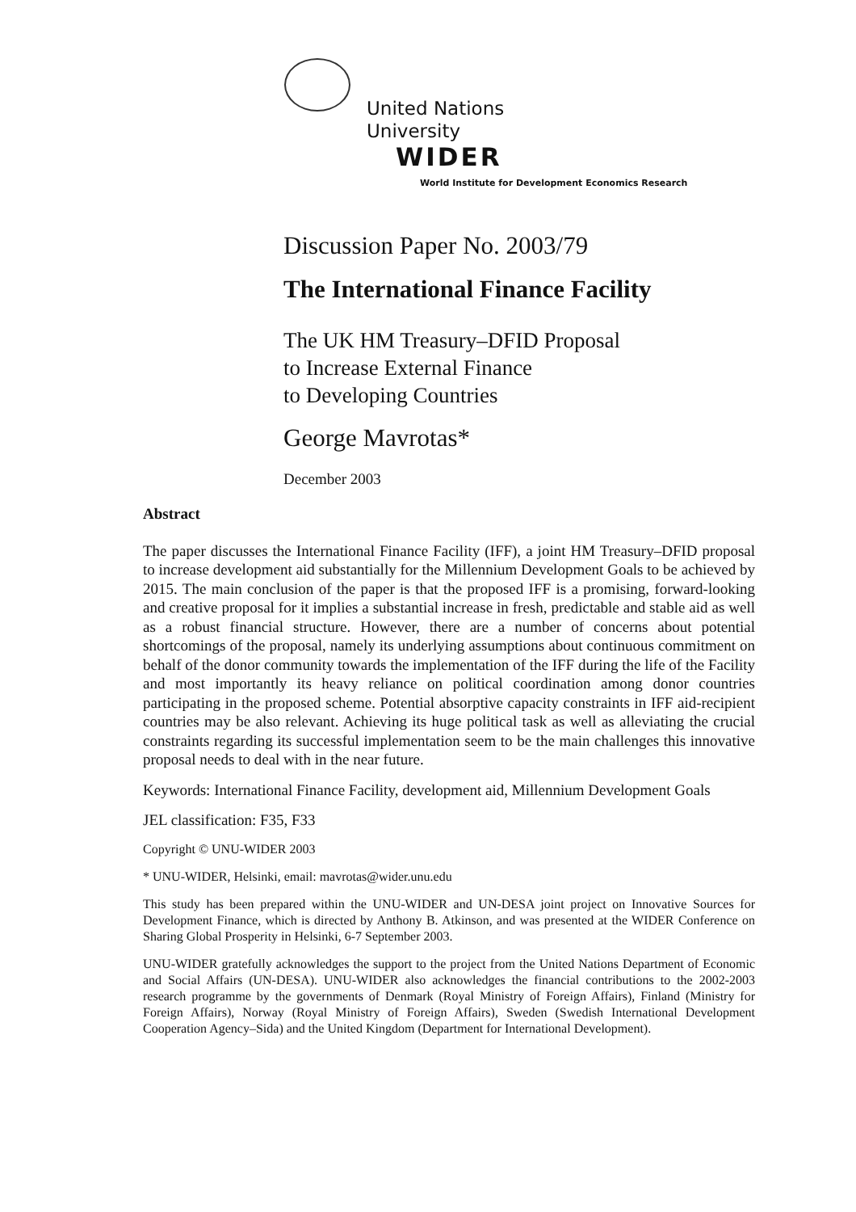United Nations
University
WIDER
World Institute for Development Economics Research
Discussion Paper No. 2003/79
The International Finance Facility
The UK HM Treasury–DFID Proposal
to Increase External Finance
to Developing Countries
George Mavrotas*
December 2003
Abstract
The paper discusses the International Finance Facility (IFF), a joint HM Treasury–DFID proposal to increase development aid substantially for the Millennium Development Goals to be achieved by 2015. The main conclusion of the paper is that the proposed IFF is a promising, forward-looking and creative proposal for it implies a substantial increase in fresh, predictable and stable aid as well as a robust financial structure. However, there are a number of concerns about potential shortcomings of the proposal, namely its underlying assumptions about continuous commitment on behalf of the donor community towards the implementation of the IFF during the life of the Facility and most importantly its heavy reliance on political coordination among donor countries participating in the proposed scheme. Potential absorptive capacity constraints in IFF aid-recipient countries may be also relevant. Achieving its huge political task as well as alleviating the crucial constraints regarding its successful implementation seem to be the main challenges this innovative proposal needs to deal with in the near future.
Keywords: International Finance Facility, development aid, Millennium Development Goals
JEL classification: F35, F33
Copyright © UNU-WIDER 2003
* UNU-WIDER, Helsinki, email: mavrotas@wider.unu.edu
This study has been prepared within the UNU-WIDER and UN-DESA joint project on Innovative Sources for Development Finance, which is directed by Anthony B. Atkinson, and was presented at the WIDER Conference on Sharing Global Prosperity in Helsinki, 6-7 September 2003.
UNU-WIDER gratefully acknowledges the support to the project from the United Nations Department of Economic and Social Affairs (UN-DESA). UNU-WIDER also acknowledges the financial contributions to the 2002-2003 research programme by the governments of Denmark (Royal Ministry of Foreign Affairs), Finland (Ministry for Foreign Affairs), Norway (Royal Ministry of Foreign Affairs), Sweden (Swedish International Development Cooperation Agency–Sida) and the United Kingdom (Department for International Development).